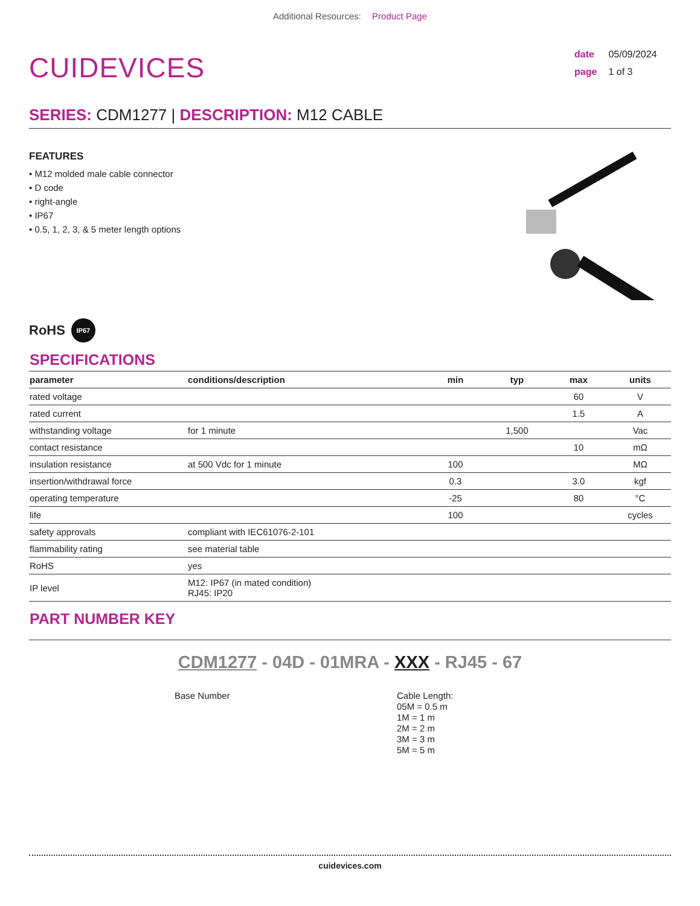Additional Resources: Product Page
CUIDEVICES
date 05/09/2024
page 1 of 3
SERIES: CDM1277 | DESCRIPTION: M12 CABLE
FEATURES
• M12 molded male cable connector
• D code
• right-angle
• IP67
• 0.5, 1, 2, 3, & 5 meter length options
RoHS
IP67
SPECIFICATIONS
| parameter | conditions/description | min | typ | max | units |
| --- | --- | --- | --- | --- | --- |
| rated voltage | | | | 60 | V |
| rated current | | | | 1.5 | A |
| withstanding voltage | for 1 minute | | 1,500 | | Vac |
| contact resistance | | | | 10 | mΩ |
| insulation resistance | at 500 Vdc for 1 minute | 100 | | | MΩ |
| insertion/withdrawal force | | 0.3 | | 3.0 | kgf |
| operating temperature | | -25 | | 80 | °C |
| life | | 100 | | | cycles |
| safety approvals | compliant with IEC61076-2-101 | | | | |
| flammability rating | see material table | | | | |
| RoHS | yes | | | | |
| IP level | M12: IP67 (in mated condition) RJ45: IP20 | | | | |
PART NUMBER KEY
CDM1277 - 04D - 01MRA - XXX - RJ45 - 67
Base Number Cable Length:
05M = 0.5 m
1M = 1 m
2M = 2 m
3M = 3 m
5M = 5 m
cuidevices.com